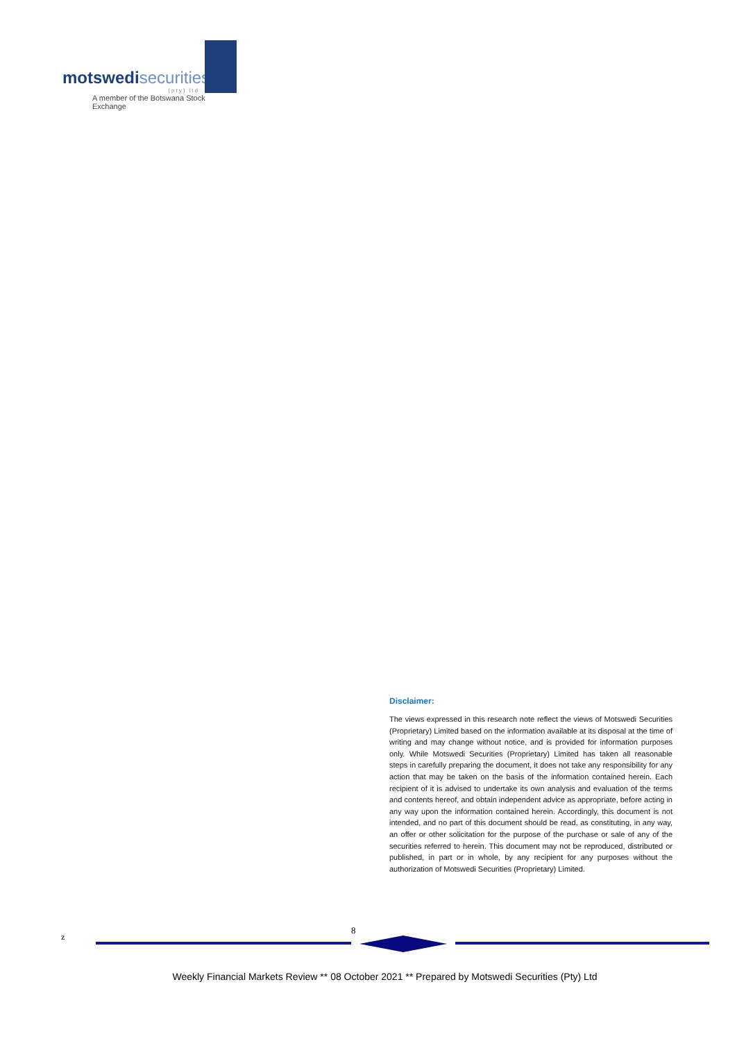motswedi securities
(pty) ltd
A member of the Botswana Stock Exchange
Disclaimer:
The views expressed in this research note reflect the views of Motswedi Securities (Proprietary) Limited based on the information available at its disposal at the time of writing and may change without notice, and is provided for information purposes only. While Motswedi Securities (Proprietary) Limited has taken all reasonable steps in carefully preparing the document, it does not take any responsibility for any action that may be taken on the basis of the information contained herein. Each recipient of it is advised to undertake its own analysis and evaluation of the terms and contents hereof, and obtain independent advice as appropriate, before acting in any way upon the information contained herein. Accordingly, this document is not intended, and no part of this document should be read, as constituting, in any way, an offer or other solicitation for the purpose of the purchase or sale of any of the securities referred to herein. This document may not be reproduced, distributed or published, in part or in whole, by any recipient for any purposes without the authorization of Motswedi Securities (Proprietary) Limited.
z
8
Weekly Financial Markets Review ** 08 October 2021 ** Prepared by Motswedi Securities (Pty) Ltd